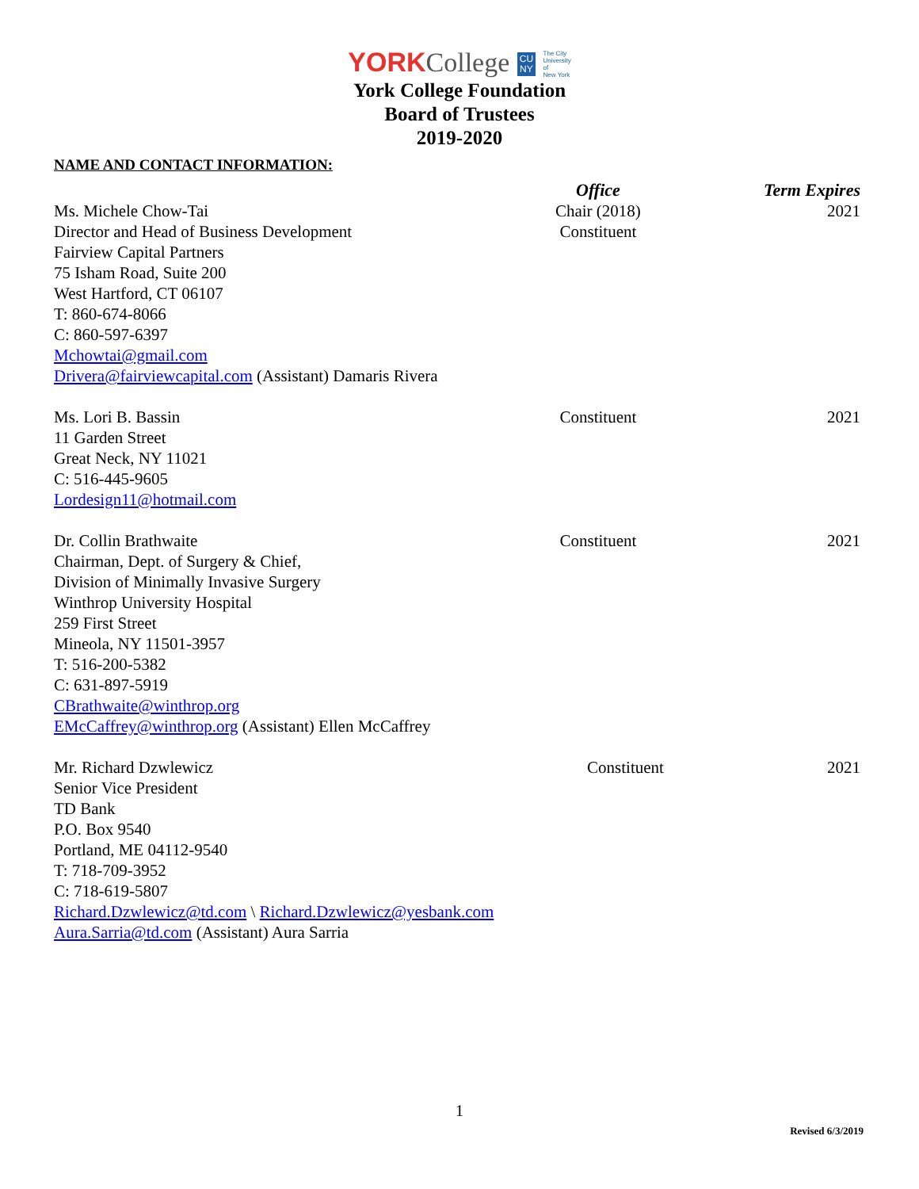YORK College CU
NY The City
University
of
New York
York College Foundation
Board of Trustees
2019-2020
NAME AND CONTACT INFORMATION:
Office Term Expires
Ms. Michele Chow-Tai
Director and Head of Business Development
Fairview Capital Partners
75 Isham Road, Suite 200
West Hartford, CT 06107
T: 860-674-8066
C: 860-597-6397
Mchowtai@gmail.com
Drivera@fairviewcapital.com (Assistant) Damaris Rivera
Chair (2018)
Constituent
2021
Ms. Lori B. Bassin
11 Garden Street
Great Neck, NY 11021
C: 516-445-9605
Lordesign11@hotmail.com
Constituent 2021
Dr. Collin Brathwaite
Chairman, Dept. of Surgery & Chief,
Division of Minimally Invasive Surgery
Winthrop University Hospital
259 First Street
Mineola, NY 11501-3957
T: 516-200-5382
C: 631-897-5919
CBrathwaite@winthrop.org
EMcCaffrey@winthrop.org (Assistant) Ellen McCaffrey
Constituent 2021
Mr. Richard Dzwlewicz
Senior Vice President
TD Bank
P.O. Box 9540
Portland, ME 04112-9540
T: 718-709-3952
C: 718-619-5807
Richard.Dzwlewicz@td.com \ Richard.Dzwlewicz@yesbank.com
Aura.Sarria@td.com (Assistant) Aura Sarria
Constituent
2021
1
Revised 6/3/2019